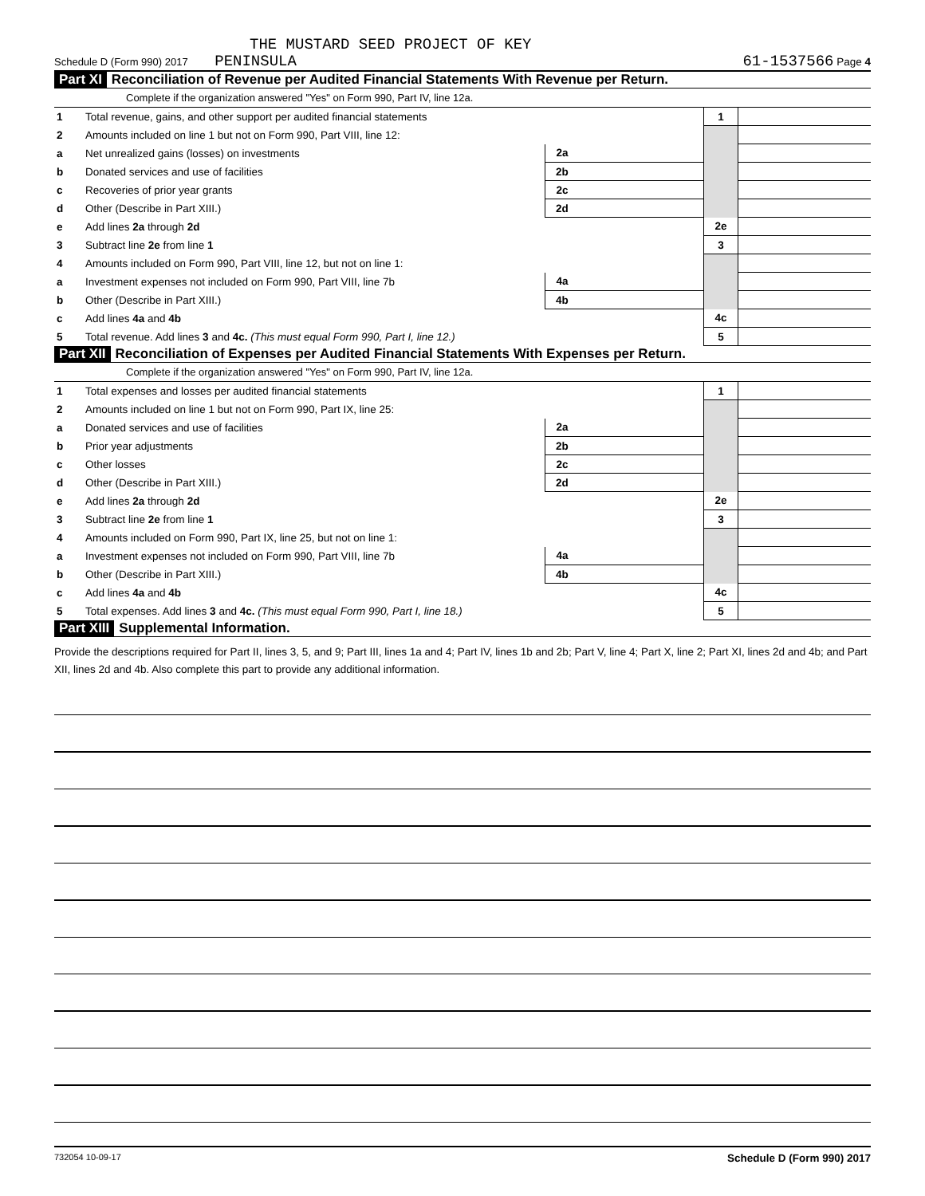THE MUSTARD SEED PROJECT OF KEY
Schedule D (Form 990) 2017 PENINSULA 61-1537566 Page 4
Part XI Reconciliation of Revenue per Audited Financial Statements With Revenue per Return.
Complete if the organization answered "Yes" on Form 990, Part IV, line 12a.
| 1 | Total revenue, gains, and other support per audited financial statements | | | 1 | |
| 2 | Amounts included on line 1 but not on Form 990, Part VIII, line 12: | | | | |
| a | Net unrealized gains (losses) on investments | 2a | | | |
| b | Donated services and use of facilities | 2b | | | |
| c | Recoveries of prior year grants | 2c | | | |
| d | Other (Describe in Part XIII.) | 2d | | | |
| e | Add lines 2a through 2d | | | 2e | |
| 3 | Subtract line 2e from line 1 | | | 3 | |
| 4 | Amounts included on Form 990, Part VIII, line 12, but not on line 1: | | | | |
| a | Investment expenses not included on Form 990, Part VIII, line 7b | 4a | | | |
| b | Other (Describe in Part XIII.) | 4b | | | |
| c | Add lines 4a and 4b | | | 4c | |
| 5 | Total revenue. Add lines 3 and 4c. (This must equal Form 990, Part I, line 12.) | | | 5 | |
Part XII Reconciliation of Expenses per Audited Financial Statements With Expenses per Return.
Complete if the organization answered "Yes" on Form 990, Part IV, line 12a.
| 1 | Total expenses and losses per audited financial statements | | | 1 | |
| 2 | Amounts included on line 1 but not on Form 990, Part IX, line 25: | | | | |
| a | Donated services and use of facilities | 2a | | | |
| b | Prior year adjustments | 2b | | | |
| c | Other losses | 2c | | | |
| d | Other (Describe in Part XIII.) | 2d | | | |
| e | Add lines 2a through 2d | | | 2e | |
| 3 | Subtract line 2e from line 1 | | | 3 | |
| 4 | Amounts included on Form 990, Part IX, line 25, but not on line 1: | | | | |
| a | Investment expenses not included on Form 990, Part VIII, line 7b | 4a | | | |
| b | Other (Describe in Part XIII.) | 4b | | | |
| c | Add lines 4a and 4b | | | 4c | |
| 5 | Total expenses. Add lines 3 and 4c. (This must equal Form 990, Part I, line 18.) | | | 5 | |
Part XIII Supplemental Information.
Provide the descriptions required for Part II, lines 3, 5, and 9; Part III, lines 1a and 4; Part IV, lines 1b and 2b; Part V, line 4; Part X, line 2; Part XI, lines 2d and 4b; and Part XII, lines 2d and 4b. Also complete this part to provide any additional information.
732054 10-09-17 Schedule D (Form 990) 2017